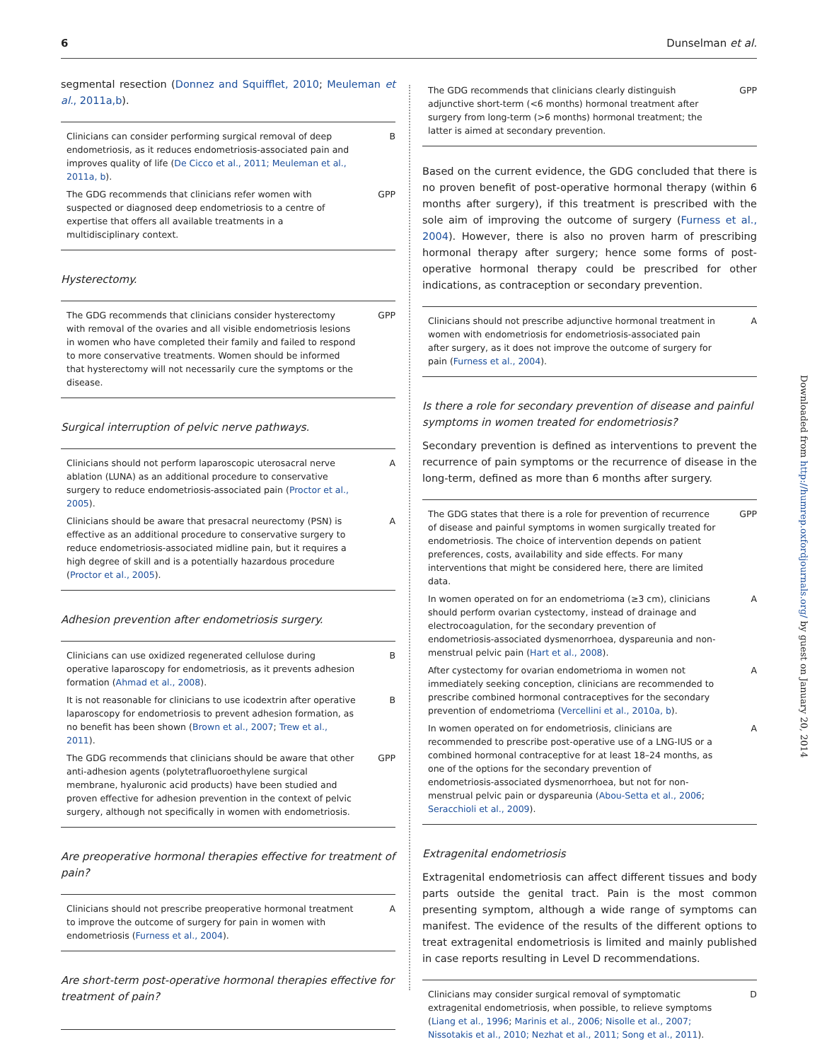6 Dunselman et al.
segmental resection (Donnez and Squifflet, 2010; Meuleman et al., 2011a,b).
| Clinicians can consider performing surgical removal of deep endometriosis, as it reduces endometriosis-associated pain and improves quality of life ( De Cicco et al., 2011; Meuleman et al., 2011a, b ). | B |
| The GDG recommends that clinicians refer women with suspected or diagnosed deep endometriosis to a centre of expertise that offers all available treatments in a multidisciplinary context. | GPP |
Hysterectomy.
| The GDG recommends that clinicians consider hysterectomy with removal of the ovaries and all visible endometriosis lesions in women who have completed their family and failed to respond to more conservative treatments. Women should be informed that hysterectomy will not necessarily cure the symptoms or the disease. | GPP |
Surgical interruption of pelvic nerve pathways.
| Clinicians should not perform laparoscopic uterosacral nerve ablation (LUNA) as an additional procedure to conservative surgery to reduce endometriosis-associated pain ( Proctor et al., 2005 ). | A |
| Clinicians should be aware that presacral neurectomy (PSN) is effective as an additional procedure to conservative surgery to reduce endometriosis-associated midline pain, but it requires a high degree of skill and is a potentially hazardous procedure ( Proctor et al., 2005 ). | A |
Adhesion prevention after endometriosis surgery.
| Clinicians can use oxidized regenerated cellulose during operative laparoscopy for endometriosis, as it prevents adhesion formation ( Ahmad et al., 2008 ). | B |
| It is not reasonable for clinicians to use icodextrin after operative laparoscopy for endometriosis to prevent adhesion formation, as no benefit has been shown ( Brown et al., 2007 ; Trew et al., 2011 ). | B |
| The GDG recommends that clinicians should be aware that other anti-adhesion agents (polytetrafluoroethylene surgical membrane, hyaluronic acid products) have been studied and proven effective for adhesion prevention in the context of pelvic surgery, although not specifically in women with endometriosis. | GPP |
Are preoperative hormonal therapies effective for treatment of pain?
| Clinicians should not prescribe preoperative hormonal treatment to improve the outcome of surgery for pain in women with endometriosis ( Furness et al., 2004 ). | A |
Are short-term post-operative hormonal therapies effective for treatment of pain?
| The GDG recommends that clinicians clearly distinguish adjunctive short-term (<6 months) hormonal treatment after surgery from long-term (>6 months) hormonal treatment; the latter is aimed at secondary prevention. | GPP |
Based on the current evidence, the GDG concluded that there is no proven benefit of post-operative hormonal therapy (within 6 months after surgery), if this treatment is prescribed with the sole aim of improving the outcome of surgery (Furness et al., 2004). However, there is also no proven harm of prescribing hormonal therapy after surgery; hence some forms of post-operative hormonal therapy could be prescribed for other indications, as contraception or secondary prevention.
| Clinicians should not prescribe adjunctive hormonal treatment in women with endometriosis for endometriosis-associated pain after surgery, as it does not improve the outcome of surgery for pain ( Furness et al., 2004 ). | A |
Is there a role for secondary prevention of disease and painful symptoms in women treated for endometriosis?
Secondary prevention is defined as interventions to prevent the recurrence of pain symptoms or the recurrence of disease in the long-term, defined as more than 6 months after surgery.
| The GDG states that there is a role for prevention of recurrence of disease and painful symptoms in women surgically treated for endometriosis. The choice of intervention depends on patient preferences, costs, availability and side effects. For many interventions that might be considered here, there are limited data. | GPP |
| In women operated on for an endometrioma (≥3 cm), clinicians should perform ovarian cystectomy, instead of drainage and electrocoagulation, for the secondary prevention of endometriosis-associated dysmenorrhoea, dyspareunia and non-menstrual pelvic pain ( Hart et al., 2008 ). | A |
| After cystectomy for ovarian endometrioma in women not immediately seeking conception, clinicians are recommended to prescribe combined hormonal contraceptives for the secondary prevention of endometrioma ( Vercellini et al., 2010a, b ). | A |
| In women operated on for endometriosis, clinicians are recommended to prescribe post-operative use of a LNG-IUS or a combined hormonal contraceptive for at least 18–24 months, as one of the options for the secondary prevention of endometriosis-associated dysmenorrhoea, but not for non-menstrual pelvic pain or dyspareunia ( Abou-Setta et al., 2006 ; Seracchioli et al., 2009 ). | A |
Extragenital endometriosis
Extragenital endometriosis can affect different tissues and body parts outside the genital tract. Pain is the most common presenting symptom, although a wide range of symptoms can manifest. The evidence of the results of the different options to treat extragenital endometriosis is limited and mainly published in case reports resulting in Level D recommendations.
| Clinicians may consider surgical removal of symptomatic extragenital endometriosis, when possible, to relieve symptoms ( Liang et al., 1996 ; Marinis et al., 2006; Nisolle et al., 2007; Nissotakis et al., 2010; Nezhat et al., 2011; Song et al., 2011 ). | D |
Downloaded from http://humrep.oxfordjournals.org/ by guest on January 20, 2014